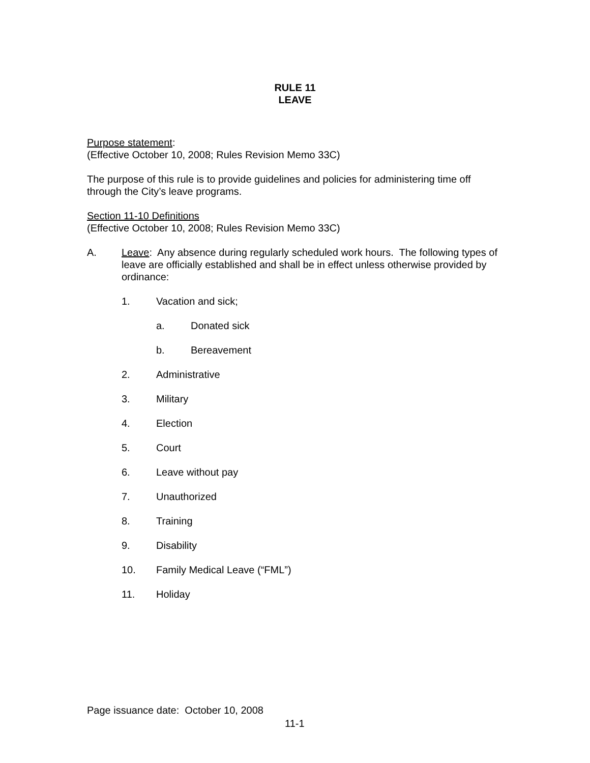RULE 11
LEAVE
Purpose statement:
(Effective October 10, 2008; Rules Revision Memo 33C)
The purpose of this rule is to provide guidelines and policies for administering time off through the City’s leave programs.
Section 11-10 Definitions
(Effective October 10, 2008; Rules Revision Memo 33C)
A. Leave: Any absence during regularly scheduled work hours. The following types of leave are officially established and shall be in effect unless otherwise provided by ordinance:
1. Vacation and sick;
a. Donated sick
b. Bereavement
2. Administrative
3. Military
4. Election
5. Court
6. Leave without pay
7. Unauthorized
8. Training
9. Disability
10. Family Medical Leave (“FML”)
11. Holiday
Page issuance date: October 10, 2008
11-1